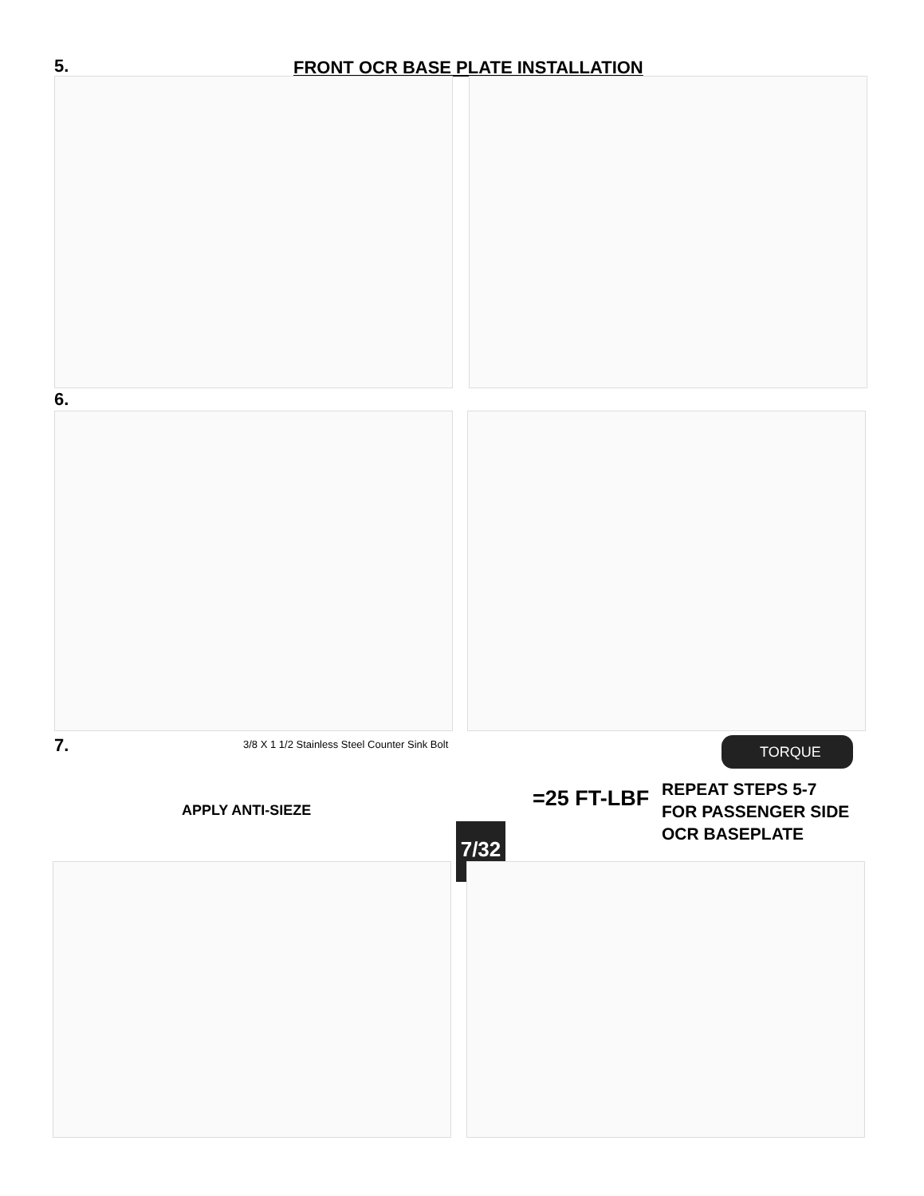5.
FRONT OCR BASE PLATE INSTALLATION
6.
7.
3/8 X 1 1/2 Stainless Steel Counter Sink Bolt
APPLY ANTI-SIEZE
7/32
TORQUE
=25 FT-LBF
REPEAT STEPS 5-7
FOR PASSENGER SIDE
OCR BASEPLATE